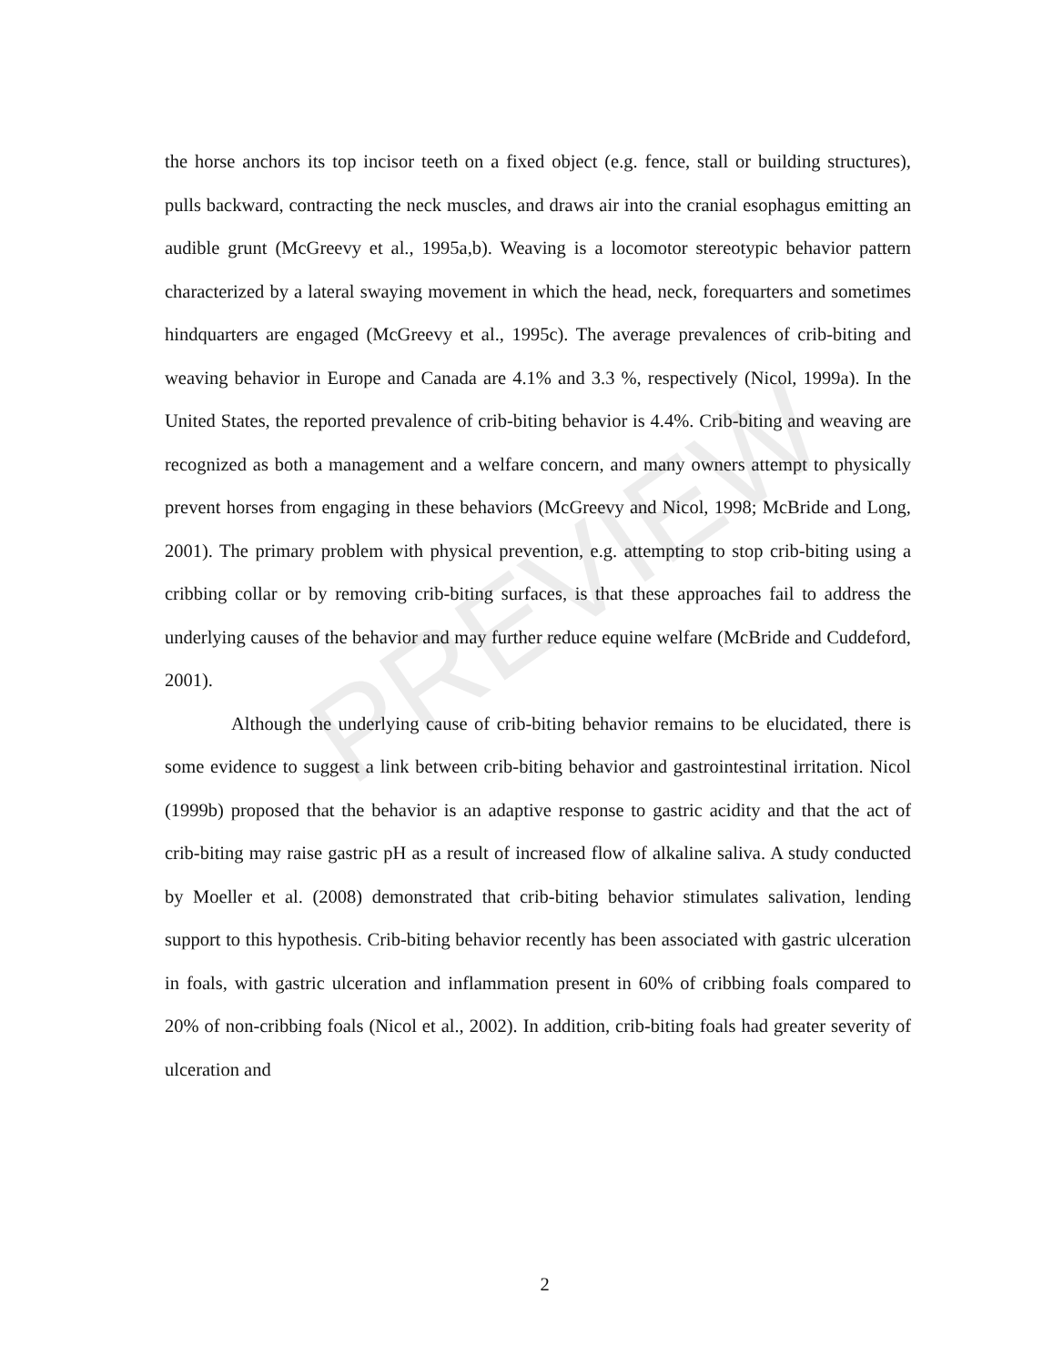PREVIEW
the horse anchors its top incisor teeth on a fixed object (e.g. fence, stall or building structures), pulls backward, contracting the neck muscles, and draws air into the cranial esophagus emitting an audible grunt (McGreevy et al., 1995a,b). Weaving is a locomotor stereotypic behavior pattern characterized by a lateral swaying movement in which the head, neck, forequarters and sometimes hindquarters are engaged (McGreevy et al., 1995c). The average prevalences of crib-biting and weaving behavior in Europe and Canada are 4.1% and 3.3 %, respectively (Nicol, 1999a). In the United States, the reported prevalence of crib-biting behavior is 4.4%. Crib-biting and weaving are recognized as both a management and a welfare concern, and many owners attempt to physically prevent horses from engaging in these behaviors (McGreevy and Nicol, 1998; McBride and Long, 2001). The primary problem with physical prevention, e.g. attempting to stop crib-biting using a cribbing collar or by removing crib-biting surfaces, is that these approaches fail to address the underlying causes of the behavior and may further reduce equine welfare (McBride and Cuddeford, 2001).
Although the underlying cause of crib-biting behavior remains to be elucidated, there is some evidence to suggest a link between crib-biting behavior and gastrointestinal irritation. Nicol (1999b) proposed that the behavior is an adaptive response to gastric acidity and that the act of crib-biting may raise gastric pH as a result of increased flow of alkaline saliva. A study conducted by Moeller et al. (2008) demonstrated that crib-biting behavior stimulates salivation, lending support to this hypothesis. Crib-biting behavior recently has been associated with gastric ulceration in foals, with gastric ulceration and inflammation present in 60% of cribbing foals compared to 20% of non-cribbing foals (Nicol et al., 2002). In addition, crib-biting foals had greater severity of ulceration and
2